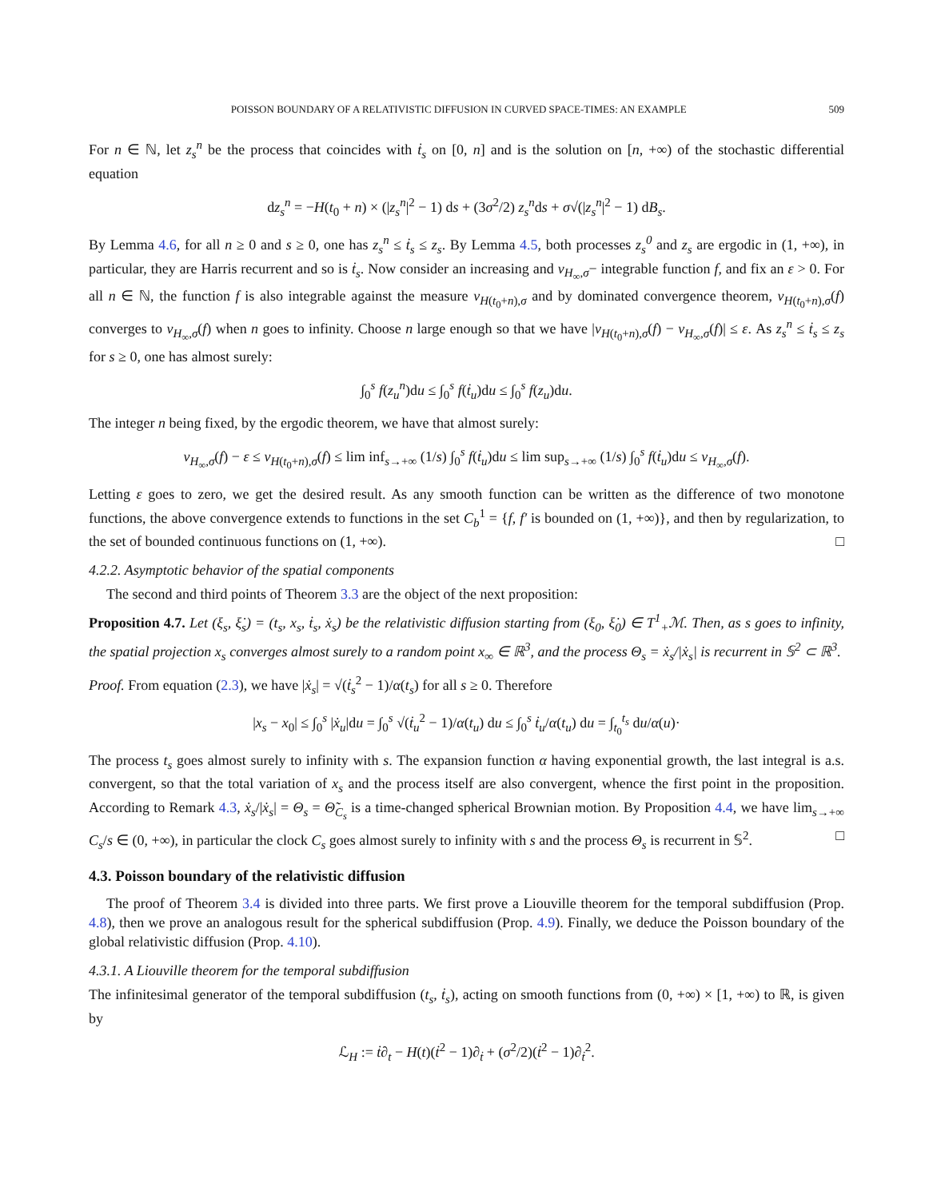POISSON BOUNDARY OF A RELATIVISTIC DIFFUSION IN CURVED SPACE-TIMES: AN EXAMPLE 509
For n ∈ ℕ, let z<sub>s</sub><sup>n</sup> be the process that coincides with ṫ<sub>s</sub> on [0, n] and is the solution on [n, +∞) of the stochastic differential equation
dz<sub>s</sub><sup>n</sup> = −H(t<sub>0</sub> + n) × (|z<sub>s</sub><sup>n</sup>|<sup>2</sup> − 1) ds + (3σ<sup>2</sup>/2) z<sub>s</sub><sup>n</sup>ds + σ√(|z<sub>s</sub><sup>n</sup>|<sup>2</sup> − 1) dB<sub>s</sub>.
By Lemma 4.6, for all n ≥ 0 and s ≥ 0, one has z<sub>s</sub><sup>n</sup> ≤ ṫ<sub>s</sub> ≤ z<sub>s</sub>. By Lemma 4.5, both processes z<sub>s</sub><sup>0</sup> and z<sub>s</sub> are ergodic in (1, +∞), in particular, they are Harris recurrent and so is ṫ<sub>s</sub>. Now consider an increasing and ν<sub>H<sub>∞</sub>,σ</sub>− integrable function f, and fix an ε > 0. For all n ∈ ℕ, the function f is also integrable against the measure ν<sub>H(t<sub>0</sub>+n),σ</sub> and by dominated convergence theorem, ν<sub>H(t<sub>0</sub>+n),σ</sub>(f) converges to ν<sub>H<sub>∞</sub>,σ</sub>(f) when n goes to infinity. Choose n large enough so that we have |ν<sub>H(t<sub>0</sub>+n),σ</sub>(f) − ν<sub>H<sub>∞</sub>,σ</sub>(f)| ≤ ε. As z<sub>s</sub><sup>n</sup> ≤ ṫ<sub>s</sub> ≤ z<sub>s</sub> for s ≥ 0, one has almost surely:
∫<sub>0</sub><sup>s</sup> f(z<sub>u</sub><sup>n</sup>)du ≤ ∫<sub>0</sub><sup>s</sup> f(ṫ<sub>u</sub>)du ≤ ∫<sub>0</sub><sup>s</sup> f(z<sub>u</sub>)du.
The integer n being fixed, by the ergodic theorem, we have that almost surely:
ν<sub>H<sub>∞</sub>,σ</sub>(f) − ε ≤ ν<sub>H(t<sub>0</sub>+n),σ</sub>(f) ≤ lim inf<sub>s→+∞</sub> (1/s) ∫<sub>0</sub><sup>s</sup> f(ṫ<sub>u</sub>)du ≤ lim sup<sub>s→+∞</sub> (1/s) ∫<sub>0</sub><sup>s</sup> f(ṫ<sub>u</sub>)du ≤ ν<sub>H<sub>∞</sub>,σ</sub>(f).
Letting ε goes to zero, we get the desired result. As any smooth function can be written as the difference of two monotone functions, the above convergence extends to functions in the set C<sub>b</sub><sup>1</sup> = {f, f′ is bounded on (1, +∞)}, and then by regularization, to the set of bounded continuous functions on (1, +∞). □
4.2.2. Asymptotic behavior of the spatial components
The second and third points of Theorem 3.3 are the object of the next proposition:
Proposition 4.7. Let (ξ<sub>s</sub>, ξ̇<sub>s</sub>) = (t<sub>s</sub>, x<sub>s</sub>, ṫ<sub>s</sub>, ẋ<sub>s</sub>) be the relativistic diffusion starting from (ξ<sub>0</sub>, ξ̇<sub>0</sub>) ∈ T<sup>1</sup><sub>+</sub>ℳ. Then, as s goes to infinity, the spatial projection x<sub>s</sub> converges almost surely to a random point x<sub>∞</sub> ∈ ℝ<sup>3</sup>, and the process Θ<sub>s</sub> = ẋ<sub>s</sub>/|ẋ<sub>s</sub>| is recurrent in 𝕊<sup>2</sup> ⊂ ℝ<sup>3</sup>.
Proof. From equation (2.3), we have |ẋ<sub>s</sub>| = √(ṫ<sub>s</sub><sup>2</sup> − 1)/α(t<sub>s</sub>) for all s ≥ 0. Therefore
|x<sub>s</sub> − x<sub>0</sub>| ≤ ∫<sub>0</sub><sup>s</sup> |ẋ<sub>u</sub>|du = ∫<sub>0</sub><sup>s</sup> √(ṫ<sub>u</sub><sup>2</sup> − 1)/α(t<sub>u</sub>) du ≤ ∫<sub>0</sub><sup>s</sup> ṫ<sub>u</sub>/α(t<sub>u</sub>) du = ∫<sub>t<sub>0</sub></sub><sup>t<sub>s</sub></sup> du/α(u)·
The process t<sub>s</sub> goes almost surely to infinity with s. The expansion function α having exponential growth, the last integral is a.s. convergent, so that the total variation of x<sub>s</sub> and the process itself are also convergent, whence the first point in the proposition. According to Remark 4.3, ẋ<sub>s</sub>/|ẋ<sub>s</sub>| = Θ<sub>s</sub> = Θ̃<sub>C<sub>s</sub></sub> is a time-changed spherical Brownian motion. By Proposition 4.4, we have lim<sub>s→+∞</sub> C<sub>s</sub>/s ∈ (0, +∞), in particular the clock C<sub>s</sub> goes almost surely to infinity with s and the process Θ<sub>s</sub> is recurrent in 𝕊<sup>2</sup>. □
4.3. Poisson boundary of the relativistic diffusion
The proof of Theorem 3.4 is divided into three parts. We first prove a Liouville theorem for the temporal subdiffusion (Prop. 4.8), then we prove an analogous result for the spherical subdiffusion (Prop. 4.9). Finally, we deduce the Poisson boundary of the global relativistic diffusion (Prop. 4.10).
4.3.1. A Liouville theorem for the temporal subdiffusion
The infinitesimal generator of the temporal subdiffusion (t<sub>s</sub>, ṫ<sub>s</sub>), acting on smooth functions from (0, +∞) × [1, +∞) to ℝ, is given by
ℒ<sub>H</sub> := ṫ∂<sub>t</sub> − H(t)(ṫ<sup>2</sup> − 1)∂<sub>ṫ</sub> + (σ<sup>2</sup>/2)(ṫ<sup>2</sup> − 1)∂<sub>ṫ</sub><sup>2</sup>.